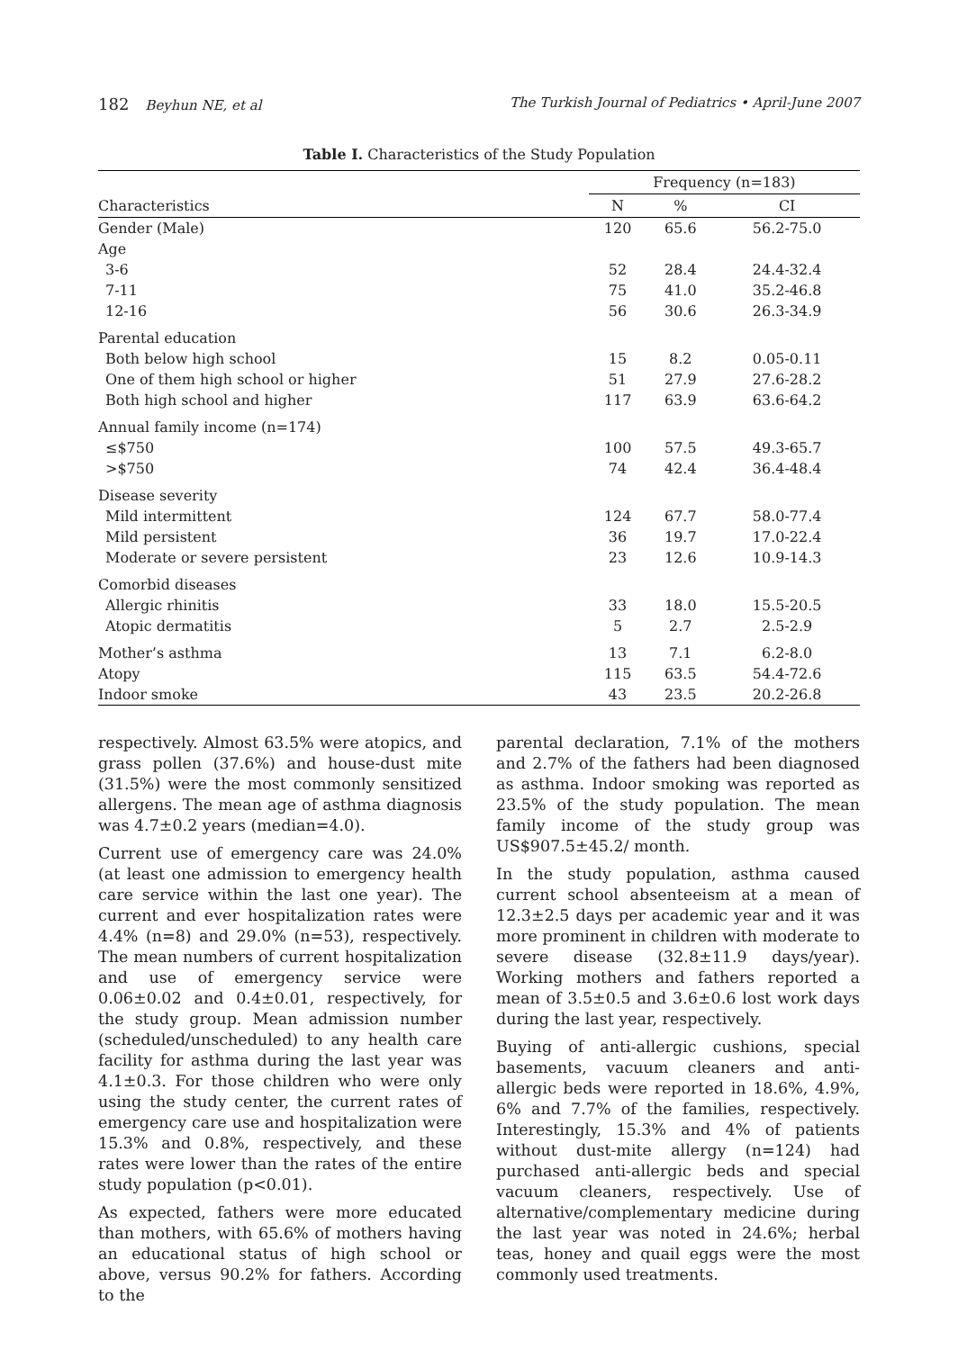182 Beyhun NE, et al The Turkish Journal of Pediatrics • April-June 2007
Table I. Characteristics of the Study Population
| Characteristics | Frequency (n=183) | | |
| --- | --- | --- | --- |
| | N | % | CI |
| Gender (Male) | 120 | 65.6 | 56.2-75.0 |
| Age | | | |
| 3-6 | 52 | 28.4 | 24.4-32.4 |
| 7-11 | 75 | 41.0 | 35.2-46.8 |
| 12-16 | 56 | 30.6 | 26.3-34.9 |
| Parental education | | | |
| Both below high school | 15 | 8.2 | 0.05-0.11 |
| One of them high school or higher | 51 | 27.9 | 27.6-28.2 |
| Both high school and higher | 117 | 63.9 | 63.6-64.2 |
| Annual family income (n=174) | | | |
| ≤$750 | 100 | 57.5 | 49.3-65.7 |
| >$750 | 74 | 42.4 | 36.4-48.4 |
| Disease severity | | | |
| Mild intermittent | 124 | 67.7 | 58.0-77.4 |
| Mild persistent | 36 | 19.7 | 17.0-22.4 |
| Moderate or severe persistent | 23 | 12.6 | 10.9-14.3 |
| Comorbid diseases | | | |
| Allergic rhinitis | 33 | 18.0 | 15.5-20.5 |
| Atopic dermatitis | 5 | 2.7 | 2.5-2.9 |
| Mother’s asthma | 13 | 7.1 | 6.2-8.0 |
| Atopy | 115 | 63.5 | 54.4-72.6 |
| Indoor smoke | 43 | 23.5 | 20.2-26.8 |
respectively. Almost 63.5% were atopics, and grass pollen (37.6%) and house-dust mite (31.5%) were the most commonly sensitized allergens. The mean age of asthma diagnosis was 4.7±0.2 years (median=4.0).
Current use of emergency care was 24.0% (at least one admission to emergency health care service within the last one year). The current and ever hospitalization rates were 4.4% (n=8) and 29.0% (n=53), respectively. The mean numbers of current hospitalization and use of emergency service were 0.06±0.02 and 0.4±0.01, respectively, for the study group. Mean admission number (scheduled/unscheduled) to any health care facility for asthma during the last year was 4.1±0.3. For those children who were only using the study center, the current rates of emergency care use and hospitalization were 15.3% and 0.8%, respectively, and these rates were lower than the rates of the entire study population (p<0.01).
As expected, fathers were more educated than mothers, with 65.6% of mothers having an educational status of high school or above, versus 90.2% for fathers. According to the
parental declaration, 7.1% of the mothers and 2.7% of the fathers had been diagnosed as asthma. Indoor smoking was reported as 23.5% of the study population. The mean family income of the study group was US$907.5±45.2/ month.
In the study population, asthma caused current school absenteeism at a mean of 12.3±2.5 days per academic year and it was more prominent in children with moderate to severe disease (32.8±11.9 days/year). Working mothers and fathers reported a mean of 3.5±0.5 and 3.6±0.6 lost work days during the last year, respectively.
Buying of anti-allergic cushions, special basements, vacuum cleaners and anti-allergic beds were reported in 18.6%, 4.9%, 6% and 7.7% of the families, respectively. Interestingly, 15.3% and 4% of patients without dust-mite allergy (n=124) had purchased anti-allergic beds and special vacuum cleaners, respectively. Use of alternative/complementary medicine during the last year was noted in 24.6%; herbal teas, honey and quail eggs were the most commonly used treatments.